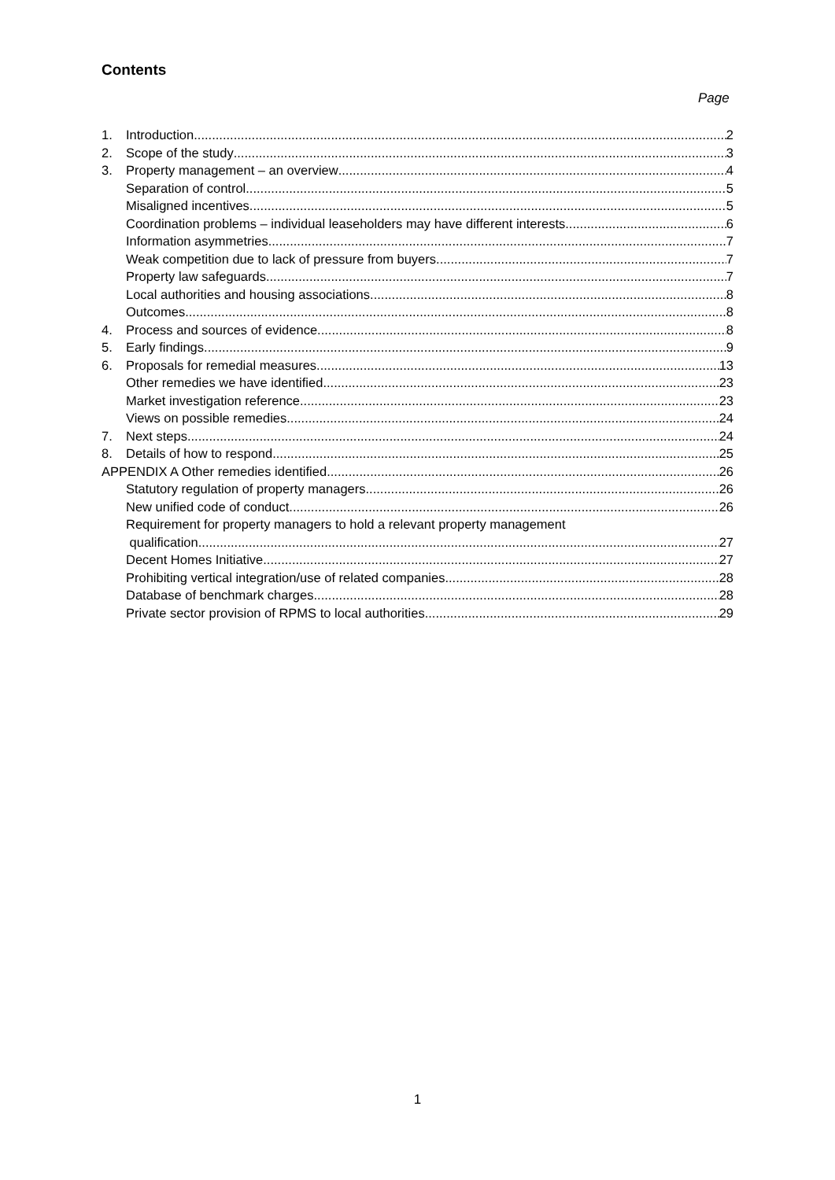Contents
Page
1. Introduction 2
2. Scope of the study 3
3. Property management – an overview 4
Separation of control 5
Misaligned incentives 5
Coordination problems – individual leaseholders may have different interests 6
Information asymmetries 7
Weak competition due to lack of pressure from buyers 7
Property law safeguards 7
Local authorities and housing associations 8
Outcomes 8
4. Process and sources of evidence 8
5. Early findings 9
6. Proposals for remedial measures 13
Other remedies we have identified 23
Market investigation reference 23
Views on possible remedies 24
7. Next steps 24
8. Details of how to respond 25
APPENDIX A Other remedies identified 26
Statutory regulation of property managers 26
New unified code of conduct 26
Requirement for property managers to hold a relevant property management
qualification 27
Decent Homes Initiative 27
Prohibiting vertical integration/use of related companies 28
Database of benchmark charges 28
Private sector provision of RPMS to local authorities 29
1